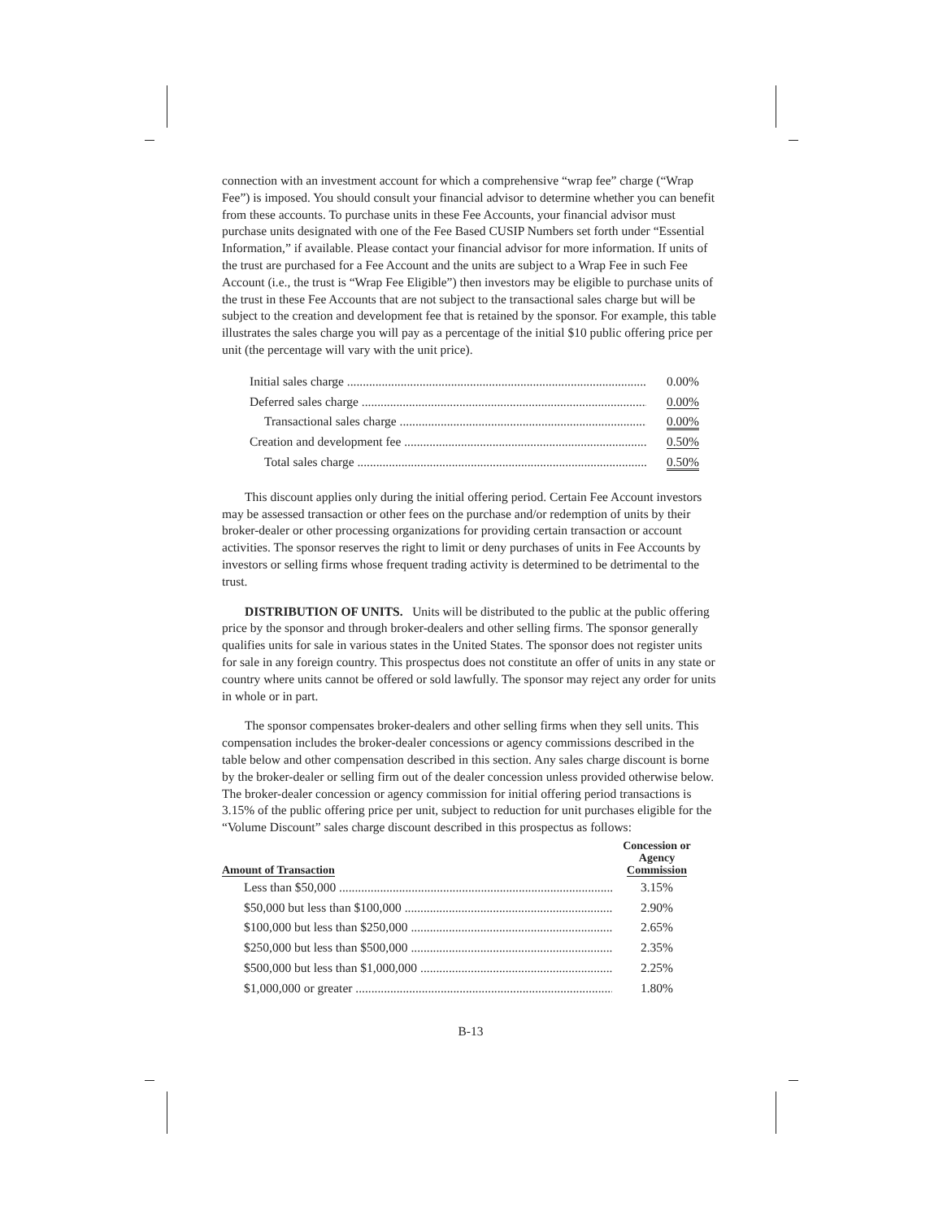connection with an investment account for which a comprehensive “wrap fee” charge (“Wrap Fee”) is imposed. You should consult your financial advisor to determine whether you can benefit from these accounts. To purchase units in these Fee Accounts, your financial advisor must purchase units designated with one of the Fee Based CUSIP Numbers set forth under “Essential Information,” if available. Please contact your financial advisor for more information. If units of the trust are purchased for a Fee Account and the units are subject to a Wrap Fee in such Fee Account (i.e., the trust is “Wrap Fee Eligible”) then investors may be eligible to purchase units of the trust in these Fee Accounts that are not subject to the transactional sales charge but will be subject to the creation and development fee that is retained by the sponsor. For example, this table illustrates the sales charge you will pay as a percentage of the initial $10 public offering price per unit (the percentage will vary with the unit price).
| Initial sales charge | 0.00% |
| Deferred sales charge | 0.00% |
| Transactional sales charge | 0.00% |
| Creation and development fee | 0.50% |
| Total sales charge | 0.50% |
This discount applies only during the initial offering period. Certain Fee Account investors may be assessed transaction or other fees on the purchase and/or redemption of units by their broker-dealer or other processing organizations for providing certain transaction or account activities. The sponsor reserves the right to limit or deny purchases of units in Fee Accounts by investors or selling firms whose frequent trading activity is determined to be detrimental to the trust.
DISTRIBUTION OF UNITS. Units will be distributed to the public at the public offering price by the sponsor and through broker-dealers and other selling firms. The sponsor generally qualifies units for sale in various states in the United States. The sponsor does not register units for sale in any foreign country. This prospectus does not constitute an offer of units in any state or country where units cannot be offered or sold lawfully. The sponsor may reject any order for units in whole or in part.
The sponsor compensates broker-dealers and other selling firms when they sell units. This compensation includes the broker-dealer concessions or agency commissions described in the table below and other compensation described in this section. Any sales charge discount is borne by the broker-dealer or selling firm out of the dealer concession unless provided otherwise below. The broker-dealer concession or agency commission for initial offering period transactions is 3.15% of the public offering price per unit, subject to reduction for unit purchases eligible for the “Volume Discount” sales charge discount described in this prospectus as follows:
| Amount of Transaction | Concession or Agency Commission |
| --- | --- |
| Less than $50,000 | 3.15% |
| $50,000 but less than $100,000 | 2.90% |
| $100,000 but less than $250,000 | 2.65% |
| $250,000 but less than $500,000 | 2.35% |
| $500,000 but less than $1,000,000 | 2.25% |
| $1,000,000 or greater | 1.80% |
B-13